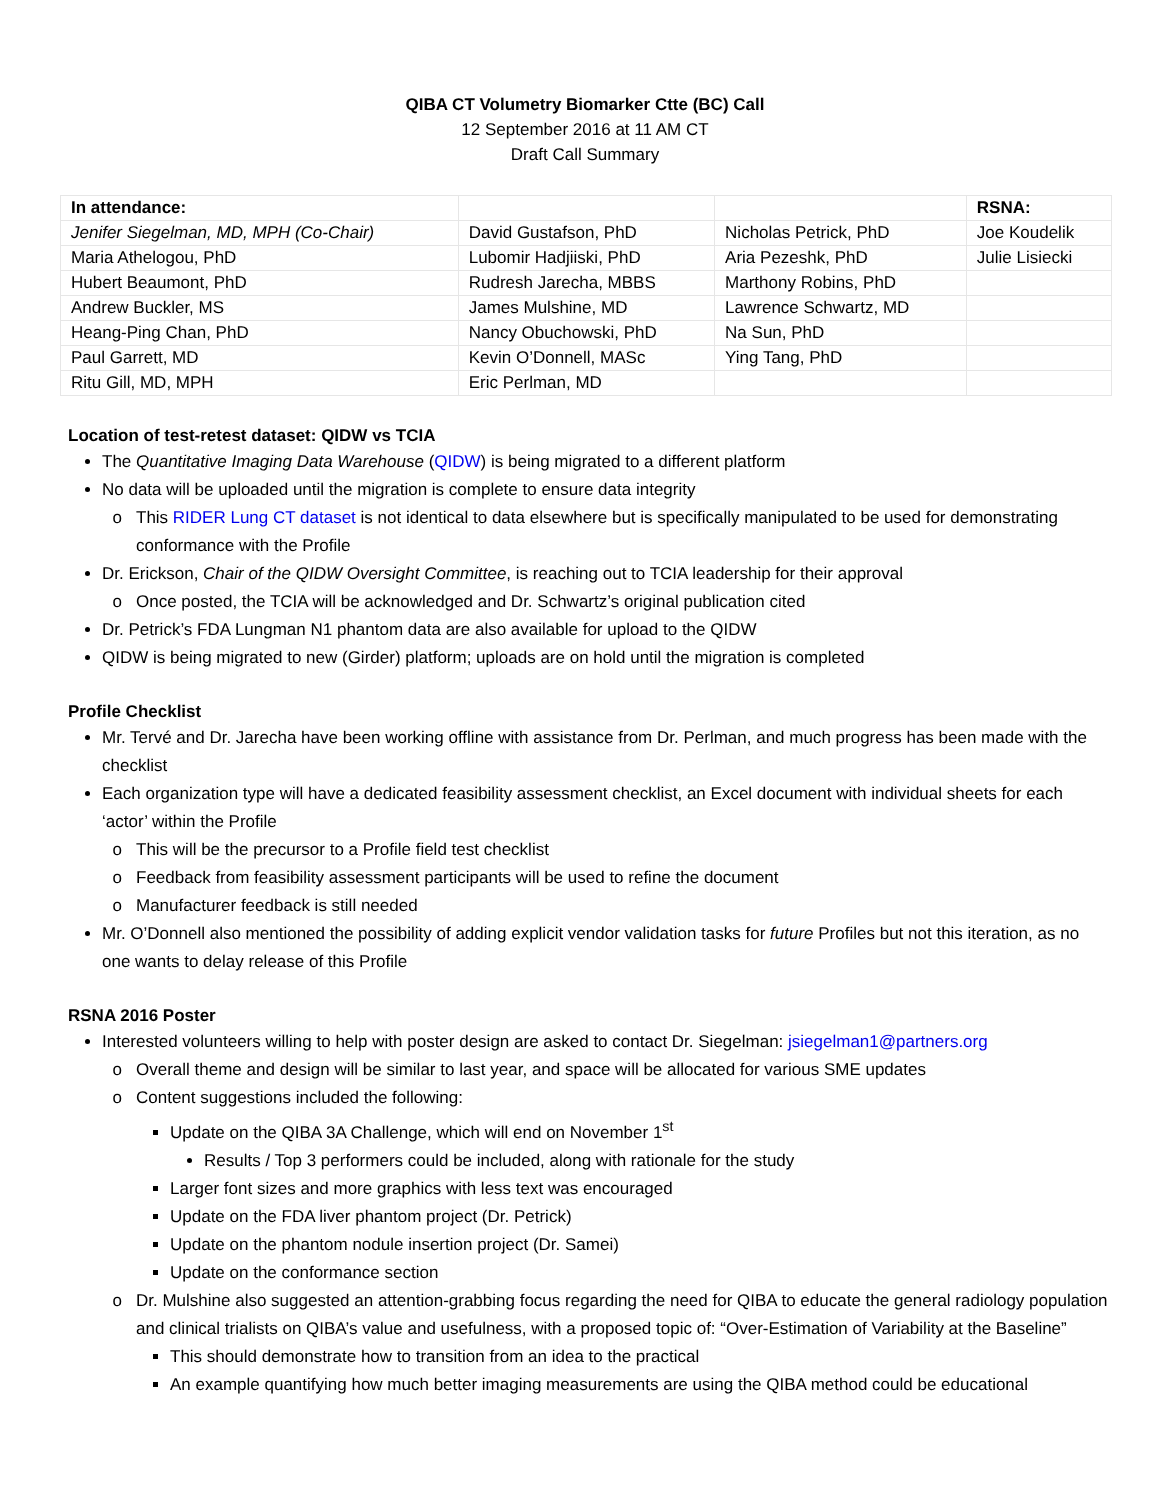QIBA CT Volumetry Biomarker Ctte (BC) Call
12 September 2016 at 11 AM CT
Draft Call Summary
| In attendance: | | | RSNA: |
| Jenifer Siegelman, MD, MPH (Co-Chair) | David Gustafson, PhD | Nicholas Petrick, PhD | Joe Koudelik |
| Maria Athelogou, PhD | Lubomir Hadjiiski, PhD | Aria Pezeshk, PhD | Julie Lisiecki |
| Hubert Beaumont, PhD | Rudresh Jarecha, MBBS | Marthony Robins, PhD | |
| Andrew Buckler, MS | James Mulshine, MD | Lawrence Schwartz, MD | |
| Heang-Ping Chan, PhD | Nancy Obuchowski, PhD | Na Sun, PhD | |
| Paul Garrett, MD | Kevin O’Donnell, MASc | Ying Tang, PhD | |
| Ritu Gill, MD, MPH | Eric Perlman, MD | | |
Location of test-retest dataset: QIDW vs TCIA
The Quantitative Imaging Data Warehouse (QIDW) is being migrated to a different platform
No data will be uploaded until the migration is complete to ensure data integrity
This RIDER Lung CT dataset is not identical to data elsewhere but is specifically manipulated to be used for demonstrating conformance with the Profile
Dr. Erickson, Chair of the QIDW Oversight Committee, is reaching out to TCIA leadership for their approval
Once posted, the TCIA will be acknowledged and Dr. Schwartz’s original publication cited
Dr. Petrick’s FDA Lungman N1 phantom data are also available for upload to the QIDW
QIDW is being migrated to new (Girder) platform; uploads are on hold until the migration is completed
Profile Checklist
Mr. Tervé and Dr. Jarecha have been working offline with assistance from Dr. Perlman, and much progress has been made with the checklist
Each organization type will have a dedicated feasibility assessment checklist, an Excel document with individual sheets for each ‘actor’ within the Profile
This will be the precursor to a Profile field test checklist
Feedback from feasibility assessment participants will be used to refine the document
Manufacturer feedback is still needed
Mr. O’Donnell also mentioned the possibility of adding explicit vendor validation tasks for future Profiles but not this iteration, as no one wants to delay release of this Profile
RSNA 2016 Poster
Interested volunteers willing to help with poster design are asked to contact Dr. Siegelman: jsiegelman1@partners.org
Overall theme and design will be similar to last year, and space will be allocated for various SME updates
Content suggestions included the following:
Update on the QIBA 3A Challenge, which will end on November 1<sup>st</sup>
Results / Top 3 performers could be included, along with rationale for the study
Larger font sizes and more graphics with less text was encouraged
Update on the FDA liver phantom project (Dr. Petrick)
Update on the phantom nodule insertion project (Dr. Samei)
Update on the conformance section
Dr. Mulshine also suggested an attention-grabbing focus regarding the need for QIBA to educate the general radiology population and clinical trialists on QIBA’s value and usefulness, with a proposed topic of: “Over-Estimation of Variability at the Baseline”
This should demonstrate how to transition from an idea to the practical
An example quantifying how much better imaging measurements are using the QIBA method could be educational